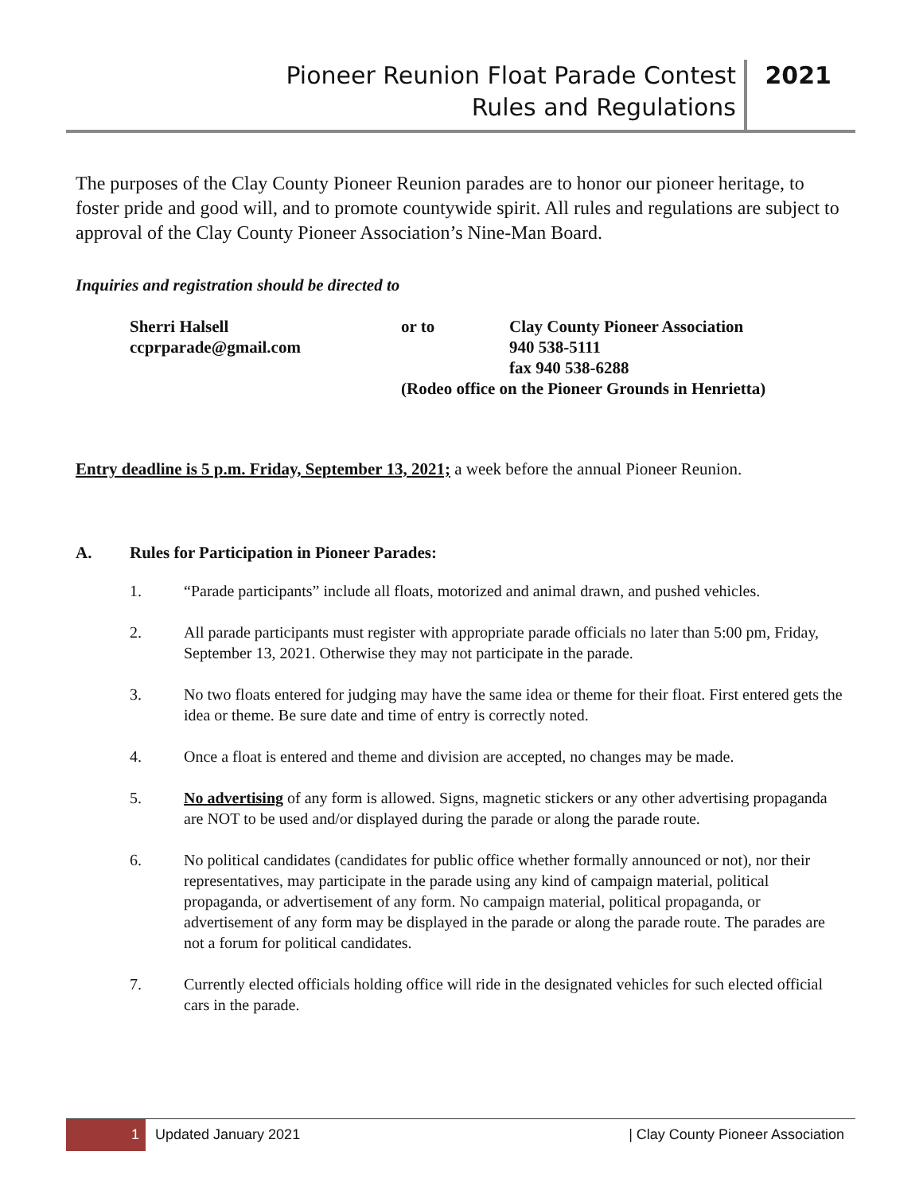Pioneer Reunion Float Parade Contest
Rules and Regulations
2021
The purposes of the Clay County Pioneer Reunion parades are to honor our pioneer heritage, to foster pride and good will, and to promote countywide spirit. All rules and regulations are subject to approval of the Clay County Pioneer Association’s Nine-Man Board.
Inquiries and registration should be directed to
Sherri Halsell
ccprparade@gmail.com
or to
Clay County Pioneer Association
940 538-5111
fax 940 538-6288
(Rodeo office on the Pioneer Grounds in Henrietta)
Entry deadline is 5 p.m. Friday, September 13, 2021; a week before the annual Pioneer Reunion.
A. Rules for Participation in Pioneer Parades:
1. “Parade participants” include all floats, motorized and animal drawn, and pushed vehicles.
2. All parade participants must register with appropriate parade officials no later than 5:00 pm, Friday, September 13, 2021. Otherwise they may not participate in the parade.
3. No two floats entered for judging may have the same idea or theme for their float. First entered gets the idea or theme. Be sure date and time of entry is correctly noted.
4. Once a float is entered and theme and division are accepted, no changes may be made.
5. No advertising of any form is allowed. Signs, magnetic stickers or any other advertising propaganda are NOT to be used and/or displayed during the parade or along the parade route.
6. No political candidates (candidates for public office whether formally announced or not), nor their representatives, may participate in the parade using any kind of campaign material, political propaganda, or advertisement of any form. No campaign material, political propaganda, or advertisement of any form may be displayed in the parade or along the parade route. The parades are not a forum for political candidates.
7. Currently elected officials holding office will ride in the designated vehicles for such elected official cars in the parade.
1 Updated January 2021 | Clay County Pioneer Association